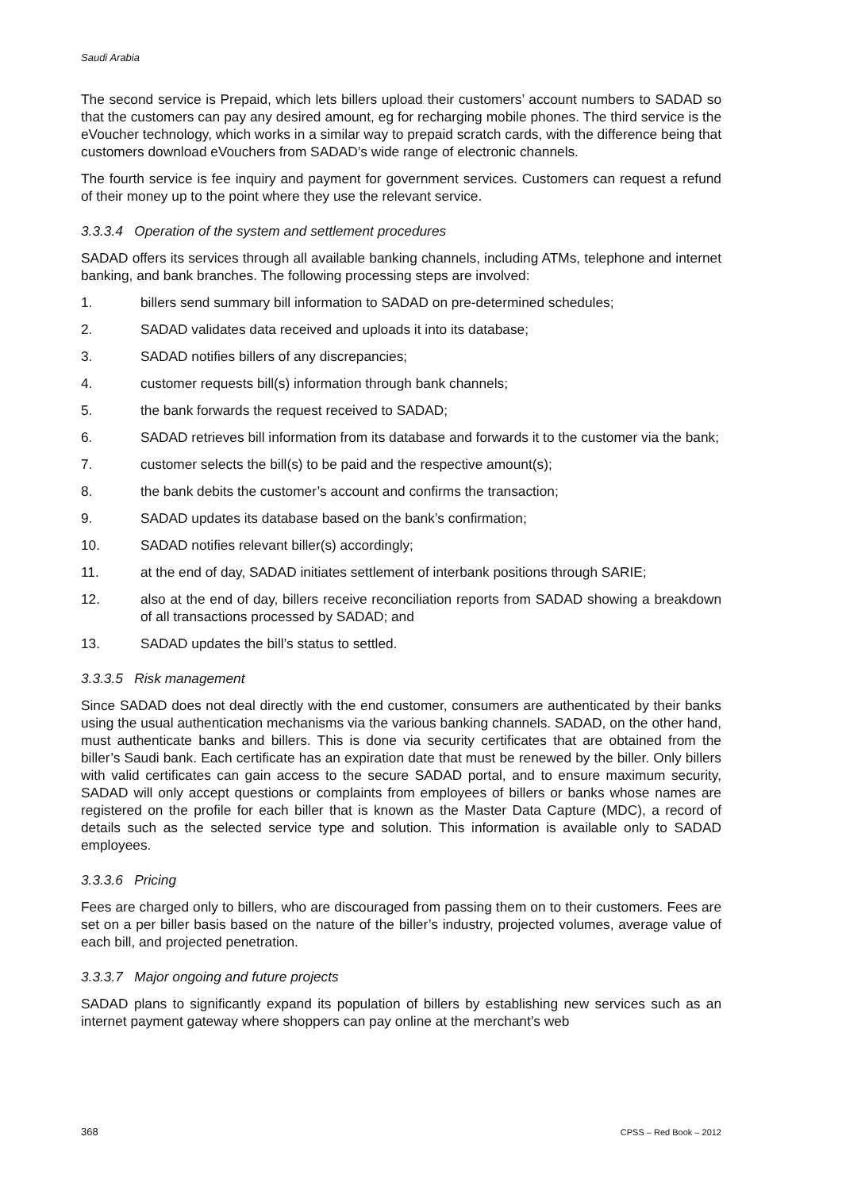Saudi Arabia
The second service is Prepaid, which lets billers upload their customers’ account numbers to SADAD so that the customers can pay any desired amount, eg for recharging mobile phones. The third service is the eVoucher technology, which works in a similar way to prepaid scratch cards, with the difference being that customers download eVouchers from SADAD’s wide range of electronic channels.
The fourth service is fee inquiry and payment for government services. Customers can request a refund of their money up to the point where they use the relevant service.
3.3.3.4 Operation of the system and settlement procedures
SADAD offers its services through all available banking channels, including ATMs, telephone and internet banking, and bank branches. The following processing steps are involved:
1. billers send summary bill information to SADAD on pre-determined schedules;
2. SADAD validates data received and uploads it into its database;
3. SADAD notifies billers of any discrepancies;
4. customer requests bill(s) information through bank channels;
5. the bank forwards the request received to SADAD;
6. SADAD retrieves bill information from its database and forwards it to the customer via the bank;
7. customer selects the bill(s) to be paid and the respective amount(s);
8. the bank debits the customer’s account and confirms the transaction;
9. SADAD updates its database based on the bank’s confirmation;
10. SADAD notifies relevant biller(s) accordingly;
11. at the end of day, SADAD initiates settlement of interbank positions through SARIE;
12. also at the end of day, billers receive reconciliation reports from SADAD showing a breakdown of all transactions processed by SADAD; and
13. SADAD updates the bill’s status to settled.
3.3.3.5 Risk management
Since SADAD does not deal directly with the end customer, consumers are authenticated by their banks using the usual authentication mechanisms via the various banking channels. SADAD, on the other hand, must authenticate banks and billers. This is done via security certificates that are obtained from the biller’s Saudi bank. Each certificate has an expiration date that must be renewed by the biller. Only billers with valid certificates can gain access to the secure SADAD portal, and to ensure maximum security, SADAD will only accept questions or complaints from employees of billers or banks whose names are registered on the profile for each biller that is known as the Master Data Capture (MDC), a record of details such as the selected service type and solution. This information is available only to SADAD employees.
3.3.3.6 Pricing
Fees are charged only to billers, who are discouraged from passing them on to their customers. Fees are set on a per biller basis based on the nature of the biller’s industry, projected volumes, average value of each bill, and projected penetration.
3.3.3.7 Major ongoing and future projects
SADAD plans to significantly expand its population of billers by establishing new services such as an internet payment gateway where shoppers can pay online at the merchant’s web
368 CPSS – Red Book – 2012